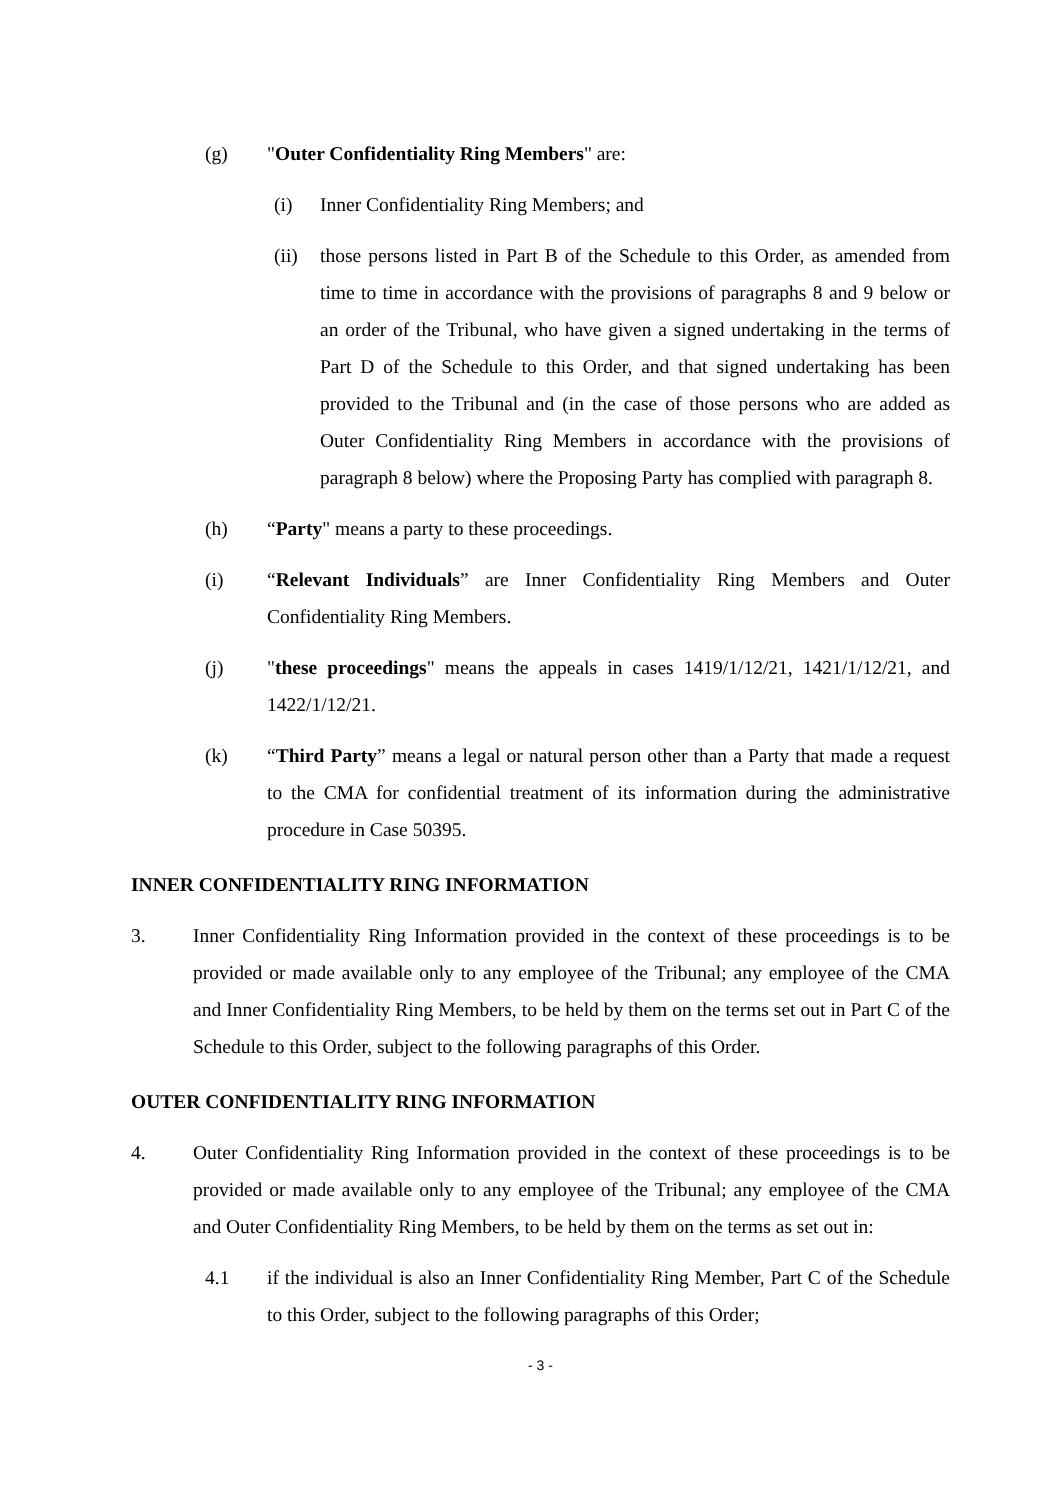(g) "Outer Confidentiality Ring Members" are:
(i) Inner Confidentiality Ring Members; and
(ii) those persons listed in Part B of the Schedule to this Order, as amended from time to time in accordance with the provisions of paragraphs 8 and 9 below or an order of the Tribunal, who have given a signed undertaking in the terms of Part D of the Schedule to this Order, and that signed undertaking has been provided to the Tribunal and (in the case of those persons who are added as Outer Confidentiality Ring Members in accordance with the provisions of paragraph 8 below) where the Proposing Party has complied with paragraph 8.
(h) “Party" means a party to these proceedings.
(i) “Relevant Individuals” are Inner Confidentiality Ring Members and Outer Confidentiality Ring Members.
(j) "these proceedings" means the appeals in cases 1419/1/12/21, 1421/1/12/21, and 1422/1/12/21.
(k) “Third Party” means a legal or natural person other than a Party that made a request to the CMA for confidential treatment of its information during the administrative procedure in Case 50395.
INNER CONFIDENTIALITY RING INFORMATION
3. Inner Confidentiality Ring Information provided in the context of these proceedings is to be provided or made available only to any employee of the Tribunal; any employee of the CMA and Inner Confidentiality Ring Members, to be held by them on the terms set out in Part C of the Schedule to this Order, subject to the following paragraphs of this Order.
OUTER CONFIDENTIALITY RING INFORMATION
4. Outer Confidentiality Ring Information provided in the context of these proceedings is to be provided or made available only to any employee of the Tribunal; any employee of the CMA and Outer Confidentiality Ring Members, to be held by them on the terms as set out in:
4.1 if the individual is also an Inner Confidentiality Ring Member, Part C of the Schedule to this Order, subject to the following paragraphs of this Order;
- 3 -